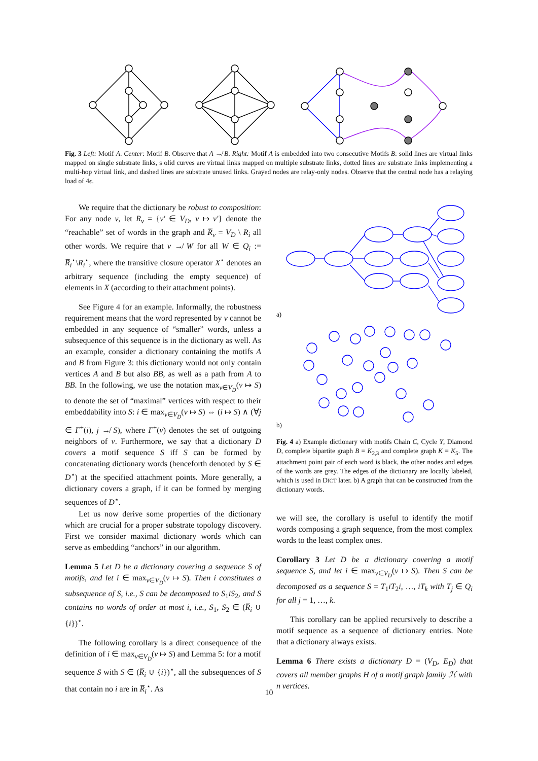Fig. 3 Left: Motif A. Center: Motif B. Observe that A ↛ B. Right: Motif A is embedded into two consecutive Motifs B: solid lines are virtual links mapped on single substrate links, s olid curves are virtual links mapped on multiple substrate links, dotted lines are substrate links implementing a multi-hop virtual link, and dashed lines are substrate unused links. Grayed nodes are relay-only nodes. Observe that the central node has a relaying load of 4ϵ.
We require that the dictionary be robust to composition: For any node v, let R<sub>v</sub> = {v′ ∈ V<sub>D</sub>, v ↦ v′} denote the “reachable” set of words in the graph and R̅<sub>v</sub> = V<sub>D</sub> \ R<sub>i</sub> all other words. We require that v ↛ W for all W ∈ Q<sub>i</sub> := R̅<sub>i</sub><sup>⋆</sup>\R<sub>i</sub><sup>⋆</sup>, where the transitive closure operator X<sup>⋆</sup> denotes an arbitrary sequence (including the empty sequence) of elements in X (according to their attachment points).
See Figure 4 for an example. Informally, the robustness requirement means that the word represented by v cannot be embedded in any sequence of “smaller” words, unless a subsequence of this sequence is in the dictionary as well. As an example, consider a dictionary containing the motifs A and B from Figure 3: this dictionary would not only contain vertices A and B but also BB, as well as a path from A to BB. In the following, we use the notation max<sub>v∈V<sub>D</sub></sub>(v ↦ S) to denote the set of “maximal” vertices with respect to their embeddability into S: i ∈ max<sub>v∈V<sub>D</sub></sub>(v ↦ S) ⇔ (i ↦ S) ∧ (∀j ∈ Γ<sup>+</sup>(i), j ↛ S), where Γ<sup>+</sup>(v) denotes the set of outgoing neighbors of v. Furthermore, we say that a dictionary D covers a motif sequence S iff S can be formed by concatenating dictionary words (henceforth denoted by S ∈ D<sup>⋆</sup>) at the specified attachment points. More generally, a dictionary covers a graph, if it can be formed by merging sequences of D<sup>⋆</sup>.
Let us now derive some properties of the dictionary which are crucial for a proper substrate topology discovery. First we consider maximal dictionary words which can serve as embedding “anchors” in our algorithm.
Lemma 5 Let D be a dictionary covering a sequence S of motifs, and let i ∈ max<sub>v∈V<sub>D</sub></sub>(v ↦ S). Then i constitutes a subsequence of S, i.e., S can be decomposed to S<sub>1</sub>iS<sub>2</sub>, and S contains no words of order at most i, i.e., S<sub>1</sub>, S<sub>2</sub> ∈ (R̅<sub>i</sub> ∪ {i})<sup>⋆</sup>.
The following corollary is a direct consequence of the definition of i ∈ max<sub>v∈V<sub>D</sub></sub>(v ↦ S) and Lemma 5: for a motif sequence S with S ∈ (R̅<sub>i</sub> ∪ {i})<sup>⋆</sup>, all the subsequences of S that contain no i are in R̅<sub>i</sub><sup>⋆</sup>. As
a)
b)
Fig. 4 a) Example dictionary with motifs Chain C, Cycle Y, Diamond D, complete bipartite graph B = K<sub>2,3</sub> and complete graph K = K<sub>5</sub>. The attachment point pair of each word is black, the other nodes and edges of the words are grey. The edges of the dictionary are locally labeled, which is used in DICT later. b) A graph that can be constructed from the dictionary words.
we will see, the corollary is useful to identify the motif words composing a graph sequence, from the most complex words to the least complex ones.
Corollary 3 Let D be a dictionary covering a motif sequence S, and let i ∈ max<sub>v∈V<sub>D</sub></sub>(v ↦ S). Then S can be decomposed as a sequence S = T<sub>1</sub>iT<sub>2</sub>i, …, iT<sub>k</sub> with T<sub>j</sub> ∈ Q<sub>i</sub> for all j = 1, …, k.
This corollary can be applied recursively to describe a motif sequence as a sequence of dictionary entries. Note that a dictionary always exists.
Lemma 6 There exists a dictionary D = (V<sub>D</sub>, E<sub>D</sub>) that covers all member graphs H of a motif graph family ℋ with n vertices.
10